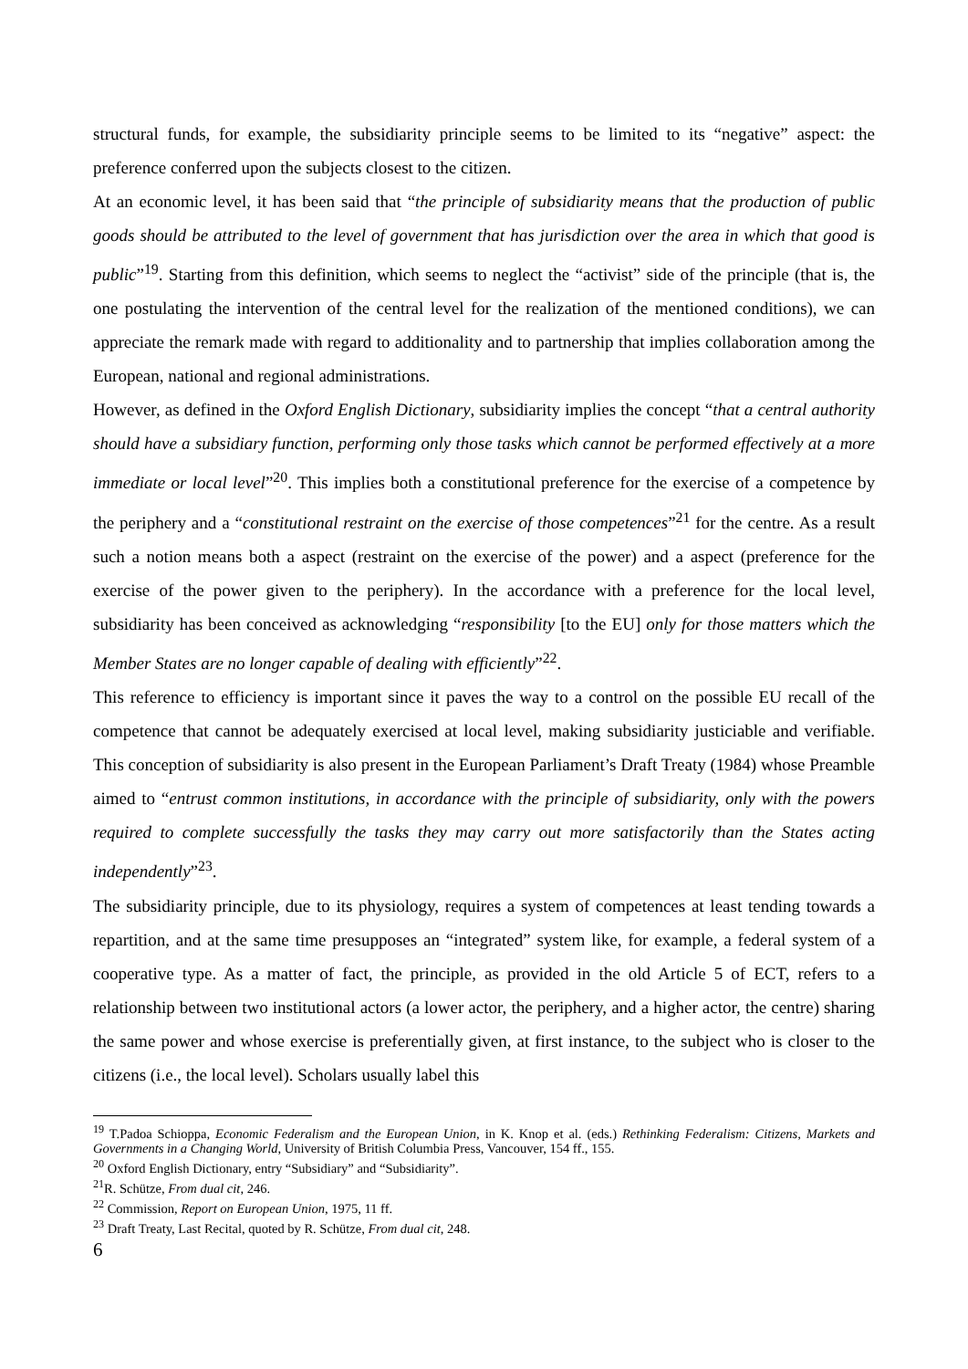structural funds, for example, the subsidiarity principle seems to be limited to its “negative” aspect: the preference conferred upon the subjects closest to the citizen.
At an economic level, it has been said that “the principle of subsidiarity means that the production of public goods should be attributed to the level of government that has jurisdiction over the area in which that good is public”<sup>19</sup>. Starting from this definition, which seems to neglect the “activist” side of the principle (that is, the one postulating the intervention of the central level for the realization of the mentioned conditions), we can appreciate the remark made with regard to additionality and to partnership that implies collaboration among the European, national and regional administrations.
However, as defined in the Oxford English Dictionary, subsidiarity implies the concept “that a central authority should have a subsidiary function, performing only those tasks which cannot be performed effectively at a more immediate or local level”<sup>20</sup>. This implies both a constitutional preference for the exercise of a competence by the periphery and a “constitutional restraint on the exercise of those competences”<sup>21</sup> for the centre. As a result such a notion means both a aspect (restraint on the exercise of the power) and a aspect (preference for the exercise of the power given to the periphery). In the accordance with a preference for the local level, subsidiarity has been conceived as acknowledging “responsibility [to the EU] only for those matters which the Member States are no longer capable of dealing with efficiently”<sup>22</sup>.
This reference to efficiency is important since it paves the way to a control on the possible EU recall of the competence that cannot be adequately exercised at local level, making subsidiarity justiciable and verifiable. This conception of subsidiarity is also present in the European Parliament’s Draft Treaty (1984) whose Preamble aimed to “entrust common institutions, in accordance with the principle of subsidiarity, only with the powers required to complete successfully the tasks they may carry out more satisfactorily than the States acting independently”<sup>23</sup>.
The subsidiarity principle, due to its physiology, requires a system of competences at least tending towards a repartition, and at the same time presupposes an “integrated” system like, for example, a federal system of a cooperative type. As a matter of fact, the principle, as provided in the old Article 5 of ECT, refers to a relationship between two institutional actors (a lower actor, the periphery, and a higher actor, the centre) sharing the same power and whose exercise is preferentially given, at first instance, to the subject who is closer to the citizens (i.e., the local level). Scholars usually label this
<sup>19</sup> T.Padoa Schioppa, Economic Federalism and the European Union, in K. Knop et al. (eds.) Rethinking Federalism: Citizens, Markets and Governments in a Changing World, University of British Columbia Press, Vancouver, 154 ff., 155.
<sup>20</sup> Oxford English Dictionary, entry “Subsidiary” and “Subsidiarity”.
<sup>21</sup> R. Schütze, From dual cit, 246.
<sup>22</sup> Commission, Report on European Union, 1975, 11 ff.
<sup>23</sup> Draft Treaty, Last Recital, quoted by R. Schütze, From dual cit, 248.
6